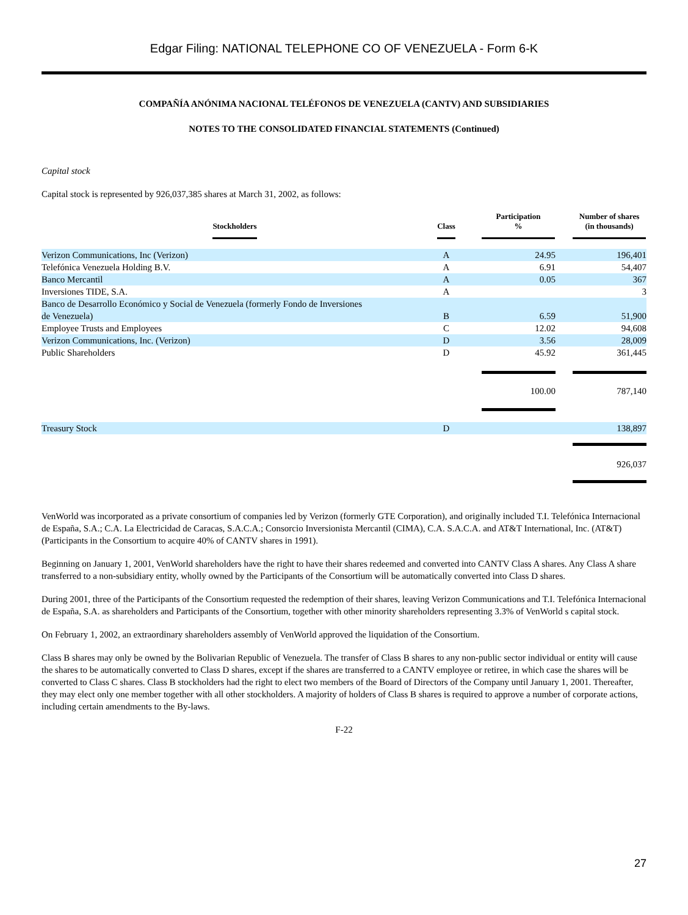Edgar Filing: NATIONAL TELEPHONE CO OF VENEZUELA - Form 6-K
COMPAÑÍA ANÓNIMA NACIONAL TELÉFONOS DE VENEZUELA (CANTV) AND SUBSIDIARIES
NOTES TO THE CONSOLIDATED FINANCIAL STATEMENTS (Continued)
Capital stock
Capital stock is represented by 926,037,385 shares at March 31, 2002, as follows:
| Stockholders | Class | Participation % | Number of shares (in thousands) |
| --- | --- | --- | --- |
| Verizon Communications, Inc (Verizon) | A | 24.95 | 196,401 |
| Telefónica Venezuela Holding B.V. | A | 6.91 | 54,407 |
| Banco Mercantil | A | 0.05 | 367 |
| Inversiones TIDE, S.A. | A | | 3 |
| Banco de Desarrollo Económico y Social de Venezuela (formerly Fondo de Inversiones de Venezuela) | B | 6.59 | 51,900 |
| Employee Trusts and Employees | C | 12.02 | 94,608 |
| Verizon Communications, Inc. (Verizon) | D | 3.56 | 28,009 |
| Public Shareholders | D | 45.92 | 361,445 |
| | | 100.00 | 787,140 |
| Treasury Stock | D | | 138,897 |
| | | | 926,037 |
VenWorld was incorporated as a private consortium of companies led by Verizon (formerly GTE Corporation), and originally included T.I. Telefónica Internacional de España, S.A.; C.A. La Electricidad de Caracas, S.A.C.A.; Consorcio Inversionista Mercantil (CIMA), C.A. S.A.C.A. and AT&T International, Inc. (AT&T) (Participants in the Consortium to acquire 40% of CANTV shares in 1991).
Beginning on January 1, 2001, VenWorld shareholders have the right to have their shares redeemed and converted into CANTV Class A shares. Any Class A share transferred to a non-subsidiary entity, wholly owned by the Participants of the Consortium will be automatically converted into Class D shares.
During 2001, three of the Participants of the Consortium requested the redemption of their shares, leaving Verizon Communications and T.I. Telefónica Internacional de España, S.A. as shareholders and Participants of the Consortium, together with other minority shareholders representing 3.3% of VenWorld s capital stock.
On February 1, 2002, an extraordinary shareholders assembly of VenWorld approved the liquidation of the Consortium.
Class B shares may only be owned by the Bolivarian Republic of Venezuela. The transfer of Class B shares to any non-public sector individual or entity will cause the shares to be automatically converted to Class D shares, except if the shares are transferred to a CANTV employee or retiree, in which case the shares will be converted to Class C shares. Class B stockholders had the right to elect two members of the Board of Directors of the Company until January 1, 2001. Thereafter, they may elect only one member together with all other stockholders. A majority of holders of Class B shares is required to approve a number of corporate actions, including certain amendments to the By-laws.
F-22
27